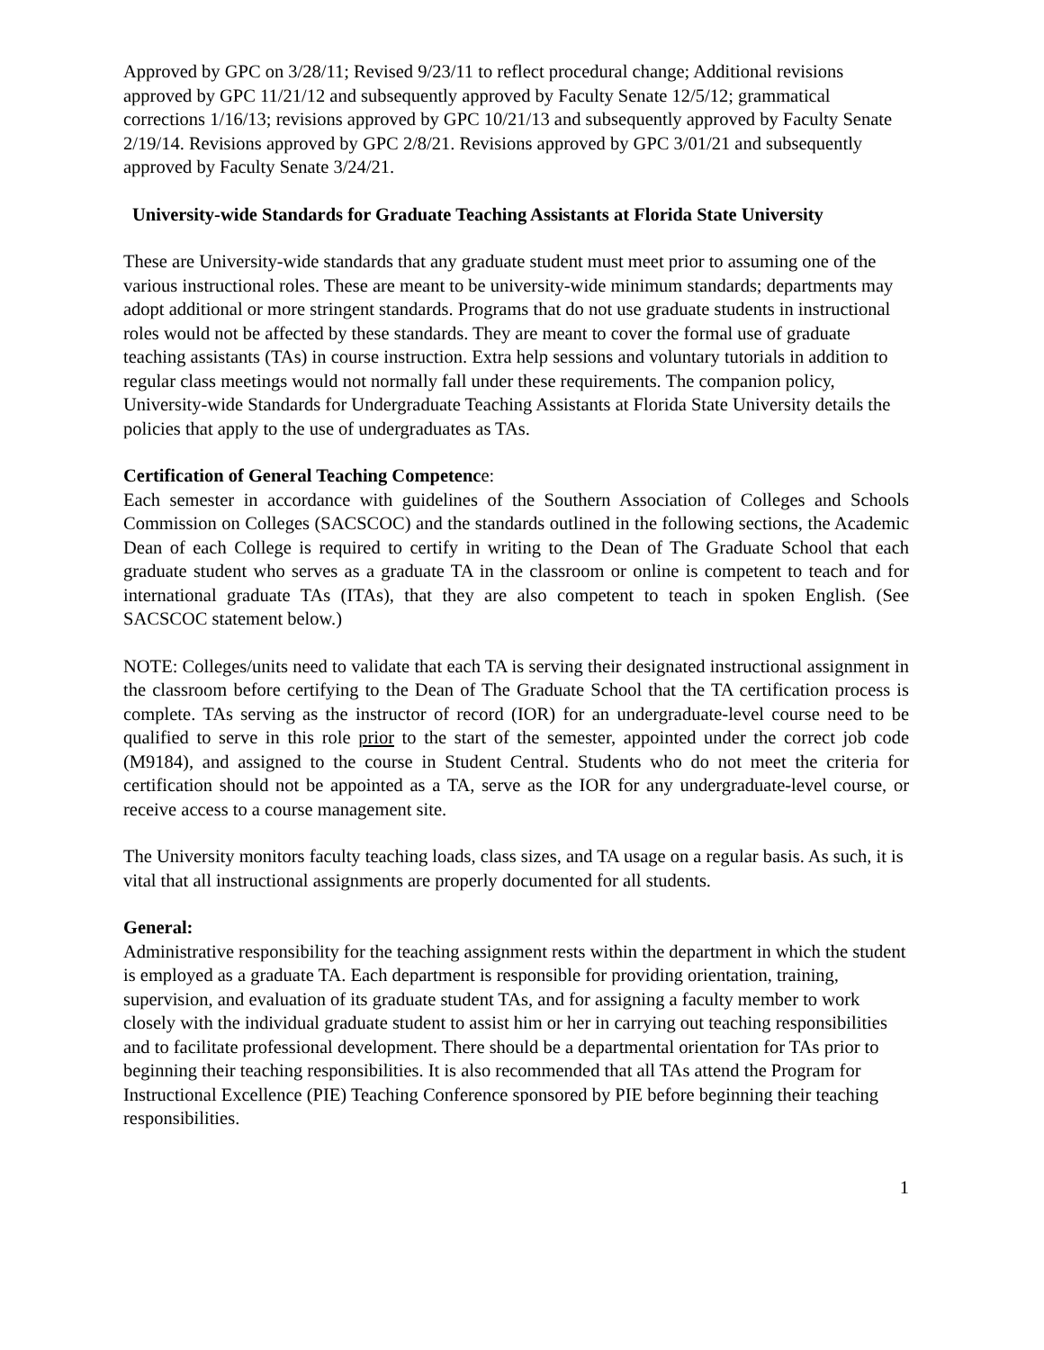Approved by GPC on 3/28/11; Revised 9/23/11 to reflect procedural change; Additional revisions approved by GPC 11/21/12 and subsequently approved by Faculty Senate 12/5/12; grammatical corrections 1/16/13; revisions approved by GPC 10/21/13 and subsequently approved by Faculty Senate 2/19/14. Revisions approved by GPC 2/8/21. Revisions approved by GPC 3/01/21 and subsequently approved by Faculty Senate 3/24/21.
University-wide Standards for Graduate Teaching Assistants at Florida State University
These are University-wide standards that any graduate student must meet prior to assuming one of the various instructional roles. These are meant to be university-wide minimum standards; departments may adopt additional or more stringent standards. Programs that do not use graduate students in instructional roles would not be affected by these standards. They are meant to cover the formal use of graduate teaching assistants (TAs) in course instruction. Extra help sessions and voluntary tutorials in addition to regular class meetings would not normally fall under these requirements. The companion policy, University-wide Standards for Undergraduate Teaching Assistants at Florida State University details the policies that apply to the use of undergraduates as TAs.
Certification of General Teaching Competence:
Each semester in accordance with guidelines of the Southern Association of Colleges and Schools Commission on Colleges (SACSCOC) and the standards outlined in the following sections, the Academic Dean of each College is required to certify in writing to the Dean of The Graduate School that each graduate student who serves as a graduate TA in the classroom or online is competent to teach and for international graduate TAs (ITAs), that they are also competent to teach in spoken English. (See SACSCOC statement below.)
NOTE: Colleges/units need to validate that each TA is serving their designated instructional assignment in the classroom before certifying to the Dean of The Graduate School that the TA certification process is complete. TAs serving as the instructor of record (IOR) for an undergraduate-level course need to be qualified to serve in this role prior to the start of the semester, appointed under the correct job code (M9184), and assigned to the course in Student Central. Students who do not meet the criteria for certification should not be appointed as a TA, serve as the IOR for any undergraduate-level course, or receive access to a course management site.
The University monitors faculty teaching loads, class sizes, and TA usage on a regular basis. As such, it is vital that all instructional assignments are properly documented for all students.
General:
Administrative responsibility for the teaching assignment rests within the department in which the student is employed as a graduate TA. Each department is responsible for providing orientation, training, supervision, and evaluation of its graduate student TAs, and for assigning a faculty member to work closely with the individual graduate student to assist him or her in carrying out teaching responsibilities and to facilitate professional development. There should be a departmental orientation for TAs prior to beginning their teaching responsibilities. It is also recommended that all TAs attend the Program for Instructional Excellence (PIE) Teaching Conference sponsored by PIE before beginning their teaching responsibilities.
1